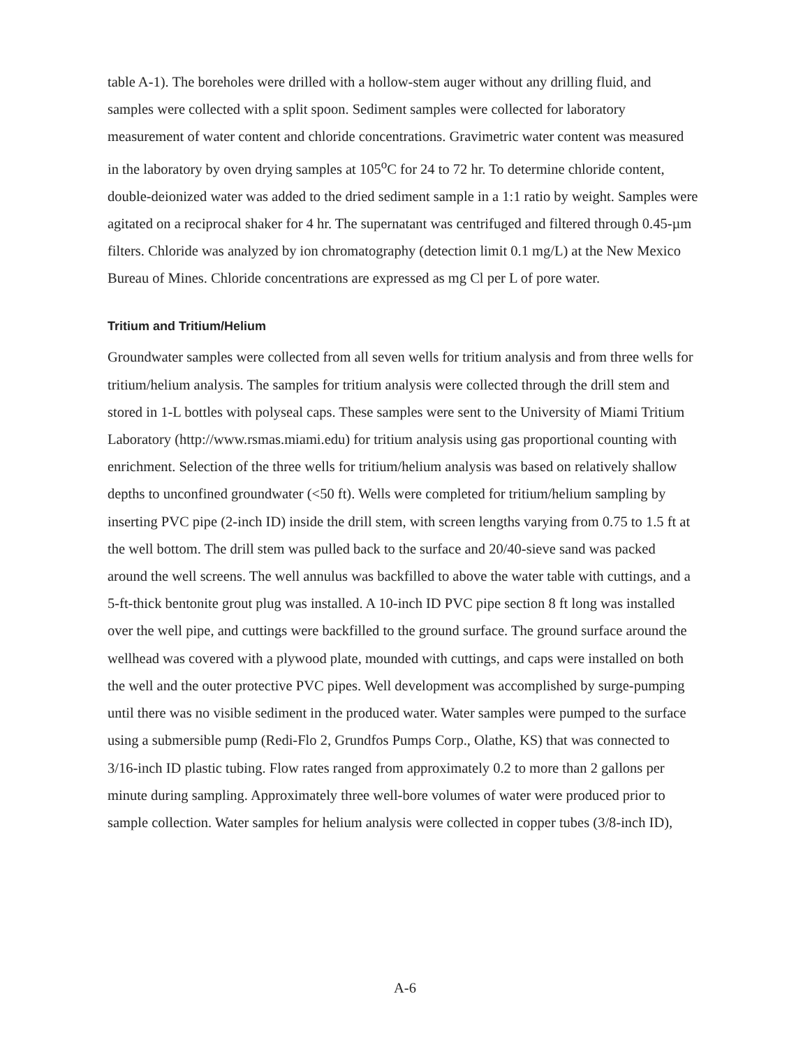table A-1). The boreholes were drilled with a hollow-stem auger without any drilling fluid, and samples were collected with a split spoon. Sediment samples were collected for laboratory measurement of water content and chloride concentrations. Gravimetric water content was measured in the laboratory by oven drying samples at 105<sup>o</sup>C for 24 to 72 hr. To determine chloride content, double-deionized water was added to the dried sediment sample in a 1:1 ratio by weight. Samples were agitated on a reciprocal shaker for 4 hr. The supernatant was centrifuged and filtered through 0.45-µm filters. Chloride was analyzed by ion chromatography (detection limit 0.1 mg/L) at the New Mexico Bureau of Mines. Chloride concentrations are expressed as mg Cl per L of pore water.
Tritium and Tritium/Helium
Groundwater samples were collected from all seven wells for tritium analysis and from three wells for tritium/helium analysis. The samples for tritium analysis were collected through the drill stem and stored in 1-L bottles with polyseal caps. These samples were sent to the University of Miami Tritium Laboratory (http://www.rsmas.miami.edu) for tritium analysis using gas proportional counting with enrichment. Selection of the three wells for tritium/helium analysis was based on relatively shallow depths to unconfined groundwater (<50 ft). Wells were completed for tritium/helium sampling by inserting PVC pipe (2-inch ID) inside the drill stem, with screen lengths varying from 0.75 to 1.5 ft at the well bottom. The drill stem was pulled back to the surface and 20/40-sieve sand was packed around the well screens. The well annulus was backfilled to above the water table with cuttings, and a 5-ft-thick bentonite grout plug was installed. A 10-inch ID PVC pipe section 8 ft long was installed over the well pipe, and cuttings were backfilled to the ground surface. The ground surface around the wellhead was covered with a plywood plate, mounded with cuttings, and caps were installed on both the well and the outer protective PVC pipes. Well development was accomplished by surge-pumping until there was no visible sediment in the produced water. Water samples were pumped to the surface using a submersible pump (Redi-Flo 2, Grundfos Pumps Corp., Olathe, KS) that was connected to 3/16-inch ID plastic tubing. Flow rates ranged from approximately 0.2 to more than 2 gallons per minute during sampling. Approximately three well-bore volumes of water were produced prior to sample collection. Water samples for helium analysis were collected in copper tubes (3/8-inch ID),
A-6